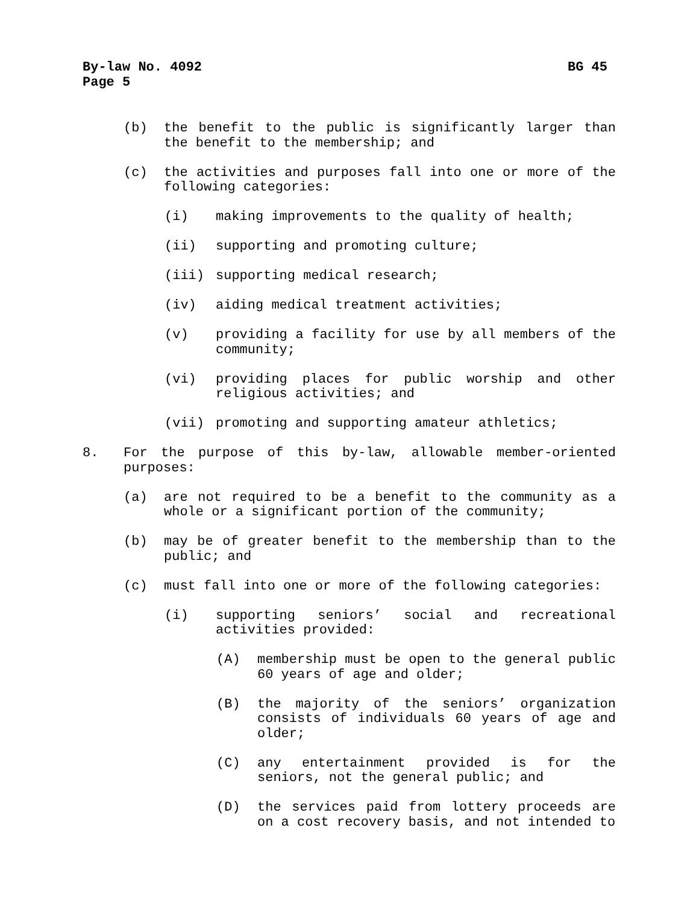By-law No. 4092 BG 45
Page 5
(b) the benefit to the public is significantly larger than the benefit to the membership; and
(c) the activities and purposes fall into one or more of the following categories:
(i) making improvements to the quality of health;
(ii) supporting and promoting culture;
(iii) supporting medical research;
(iv) aiding medical treatment activities;
(v) providing a facility for use by all members of the community;
(vi) providing places for public worship and other religious activities; and
(vii) promoting and supporting amateur athletics;
8. For the purpose of this by-law, allowable member-oriented purposes:
(a) are not required to be a benefit to the community as a whole or a significant portion of the community;
(b) may be of greater benefit to the membership than to the public; and
(c) must fall into one or more of the following categories:
(i) supporting seniors’ social and recreational activities provided:
(A) membership must be open to the general public 60 years of age and older;
(B) the majority of the seniors’ organization consists of individuals 60 years of age and older;
(C) any entertainment provided is for the seniors, not the general public; and
(D) the services paid from lottery proceeds are on a cost recovery basis, and not intended to